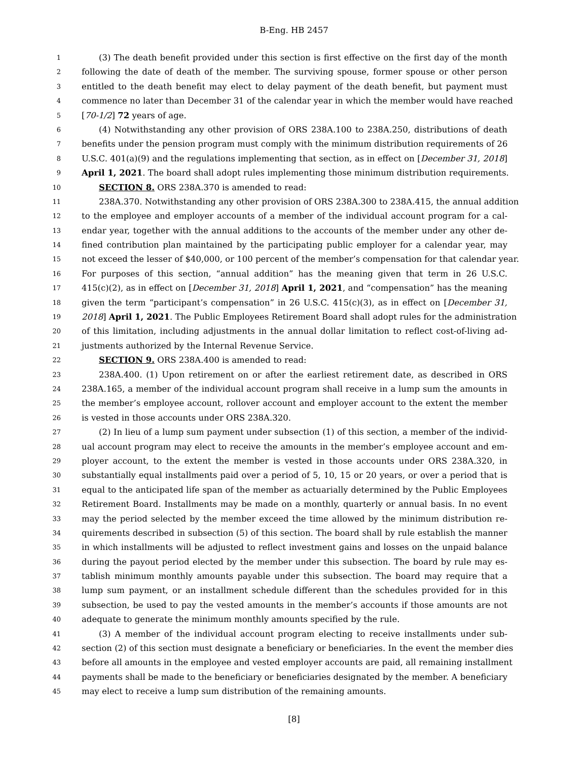B-Eng. HB 2457
1 (3) The death benefit provided under this section is first effective on the first day of the month
2 following the date of death of the member. The surviving spouse, former spouse or other person
3 entitled to the death benefit may elect to delay payment of the death benefit, but payment must
4 commence no later than December 31 of the calendar year in which the member would have reached
5 [70-1/2] 72 years of age.
6 (4) Notwithstanding any other provision of ORS 238A.100 to 238A.250, distributions of death
7 benefits under the pension program must comply with the minimum distribution requirements of 26
8 U.S.C. 401(a)(9) and the regulations implementing that section, as in effect on [December 31, 2018]
9 April 1, 2021. The board shall adopt rules implementing those minimum distribution requirements.
10 SECTION 8. ORS 238A.370 is amended to read:
11 238A.370. Notwithstanding any other provision of ORS 238A.300 to 238A.415, the annual addition
12 to the employee and employer accounts of a member of the individual account program for a cal-
13 endar year, together with the annual additions to the accounts of the member under any other de-
14 fined contribution plan maintained by the participating public employer for a calendar year, may
15 not exceed the lesser of $40,000, or 100 percent of the member’s compensation for that calendar year.
16 For purposes of this section, “annual addition” has the meaning given that term in 26 U.S.C.
17 415(c)(2), as in effect on [December 31, 2018] April 1, 2021, and “compensation” has the meaning
18 given the term “participant’s compensation” in 26 U.S.C. 415(c)(3), as in effect on [December 31,
19 2018] April 1, 2021. The Public Employees Retirement Board shall adopt rules for the administration
20 of this limitation, including adjustments in the annual dollar limitation to reflect cost-of-living ad-
21 justments authorized by the Internal Revenue Service.
22 SECTION 9. ORS 238A.400 is amended to read:
23 238A.400. (1) Upon retirement on or after the earliest retirement date, as described in ORS
24 238A.165, a member of the individual account program shall receive in a lump sum the amounts in
25 the member’s employee account, rollover account and employer account to the extent the member
26 is vested in those accounts under ORS 238A.320.
27 (2) In lieu of a lump sum payment under subsection (1) of this section, a member of the individ-
28 ual account program may elect to receive the amounts in the member’s employee account and em-
29 ployer account, to the extent the member is vested in those accounts under ORS 238A.320, in
30 substantially equal installments paid over a period of 5, 10, 15 or 20 years, or over a period that is
31 equal to the anticipated life span of the member as actuarially determined by the Public Employees
32 Retirement Board. Installments may be made on a monthly, quarterly or annual basis. In no event
33 may the period selected by the member exceed the time allowed by the minimum distribution re-
34 quirements described in subsection (5) of this section. The board shall by rule establish the manner
35 in which installments will be adjusted to reflect investment gains and losses on the unpaid balance
36 during the payout period elected by the member under this subsection. The board by rule may es-
37 tablish minimum monthly amounts payable under this subsection. The board may require that a
38 lump sum payment, or an installment schedule different than the schedules provided for in this
39 subsection, be used to pay the vested amounts in the member’s accounts if those amounts are not
40 adequate to generate the minimum monthly amounts specified by the rule.
41 (3) A member of the individual account program electing to receive installments under sub-
42 section (2) of this section must designate a beneficiary or beneficiaries. In the event the member dies
43 before all amounts in the employee and vested employer accounts are paid, all remaining installment
44 payments shall be made to the beneficiary or beneficiaries designated by the member. A beneficiary
45 may elect to receive a lump sum distribution of the remaining amounts.
[8]